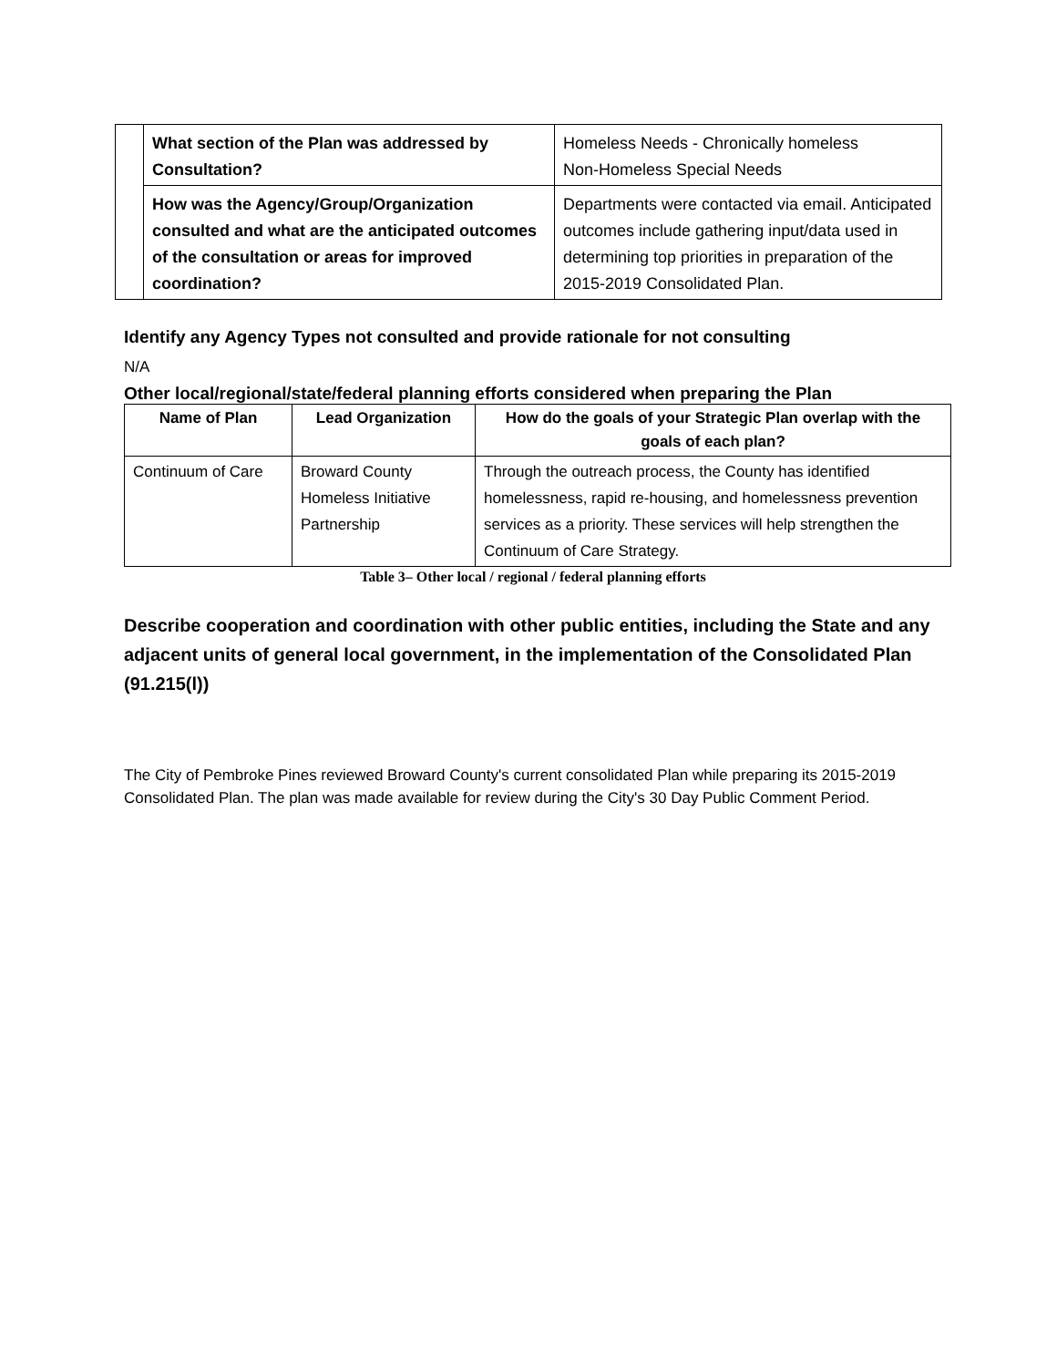| | What section of the Plan was addressed by Consultation? | Homeless Needs - Chronically homeless Non-Homeless Special Needs |
| | How was the Agency/Group/Organization consulted and what are the anticipated outcomes of the consultation or areas for improved coordination? | Departments were contacted via email. Anticipated outcomes include gathering input/data used in determining top priorities in preparation of the 2015-2019 Consolidated Plan. |
Identify any Agency Types not consulted and provide rationale for not consulting
N/A
Other local/regional/state/federal planning efforts considered when preparing the Plan
| Name of Plan | Lead Organization | How do the goals of your Strategic Plan overlap with the goals of each plan? |
| --- | --- | --- |
| Continuum of Care | Broward County Homeless Initiative Partnership | Through the outreach process, the County has identified homelessness, rapid re-housing, and homelessness prevention services as a priority. These services will help strengthen the Continuum of Care Strategy. |
Table 3– Other local / regional / federal planning efforts
Describe cooperation and coordination with other public entities, including the State and any adjacent units of general local government, in the implementation of the Consolidated Plan (91.215(l))
The City of Pembroke Pines reviewed Broward County's current consolidated Plan while preparing its 2015-2019 Consolidated Plan. The plan was made available for review during the City's 30 Day Public Comment Period.